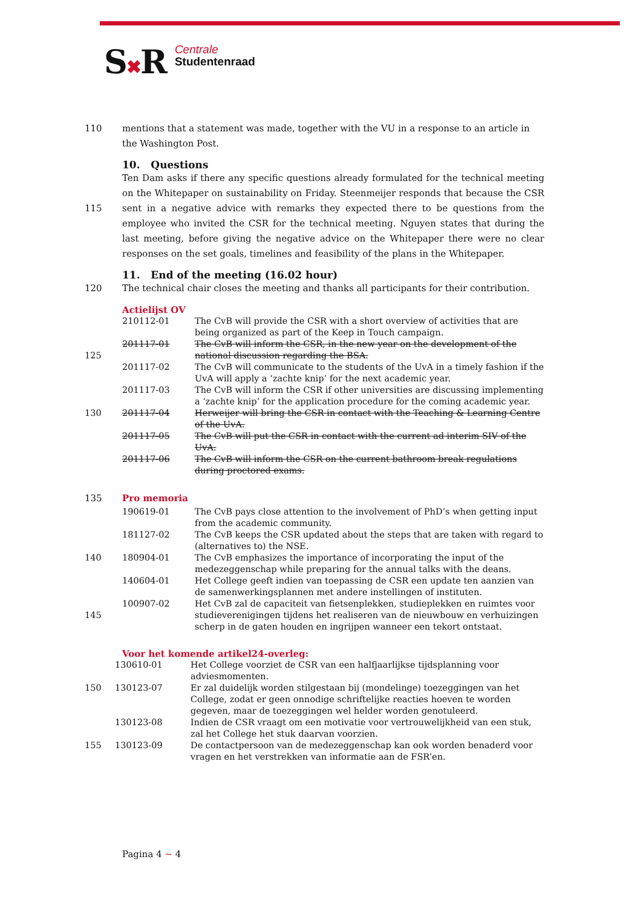S✖R
Centrale
Studentenraad
110 mentions that a statement was made, together with the VU in a response to an article in the Washington Post.
10. Questions
115 Ten Dam asks if there any specific questions already formulated for the technical meeting on the Whitepaper on sustainability on Friday. Steenmeijer responds that because the CSR sent in a negative advice with remarks they expected there to be questions from the employee who invited the CSR for the technical meeting. Nguyen states that during the last meeting, before giving the negative advice on the Whitepaper there were no clear responses on the set goals, timelines and feasibility of the plans in the Whitepaper.
11. End of the meeting (16.02 hour)
120 The technical chair closes the meeting and thanks all participants for their contribution.
Actielijst OV
| | 210112-01 | The CvB will provide the CSR with a short overview of activities that are being organized as part of the Keep in Touch campaign. |
| 125 | 201117-01 | The CvB will inform the CSR, in the new year on the development of the national discussion regarding the BSA. |
| | 201117-02 | The CvB will communicate to the students of the UvA in a timely fashion if the UvA will apply a ‘zachte knip’ for the next academic year. |
| | 201117-03 | The CvB will inform the CSR if other universities are discussing implementing a ‘zachte knip’ for the application procedure for the coming academic year. |
| 130 | 201117-04 | Herweijer will bring the CSR in contact with the Teaching & Learning Centre of the UvA. |
| | 201117-05 | The CvB will put the CSR in contact with the current ad interim SIV of the UvA. |
| | 201117-06 | The CvB will inform the CSR on the current bathroom break regulations during proctored exams. |
135 Pro memoria
| | 190619-01 | The CvB pays close attention to the involvement of PhD’s when getting input from the academic community. |
| | 181127-02 | The CvB keeps the CSR updated about the steps that are taken with regard to (alternatives to) the NSE. |
| 140 | 180904-01 | The CvB emphasizes the importance of incorporating the input of the medezeggenschap while preparing for the annual talks with the deans. |
| | 140604-01 | Het College geeft indien van toepassing de CSR een update ten aanzien van de samenwerkingsplannen met andere instellingen of instituten. |
| 145 | 100907-02 | Het CvB zal de capaciteit van fietsenplekken, studieplekken en ruimtes voor studieverenigingen tijdens het realiseren van de nieuwbouw en verhuizingen scherp in de gaten houden en ingrijpen wanneer een tekort ontstaat. |
Voor het komende artikel24-overleg:
| | 130610-01 | Het College voorziet de CSR van een halfjaarlijkse tijdsplanning voor adviesmomenten. |
| 150 | 130123-07 | Er zal duidelijk worden stilgestaan bij (mondelinge) toezeggingen van het College, zodat er geen onnodige schriftelijke reacties hoeven te worden gegeven, maar de toezeggingen wel helder worden genotuleerd. |
| | 130123-08 | Indien de CSR vraagt om een motivatie voor vertrouwelijkheid van een stuk, zal het College het stuk daarvan voorzien. |
| 155 | 130123-09 | De contactpersoon van de medezeggenschap kan ook worden benaderd voor vragen en het verstrekken van informatie aan de FSR’en. |
Pagina 4 ~ 4